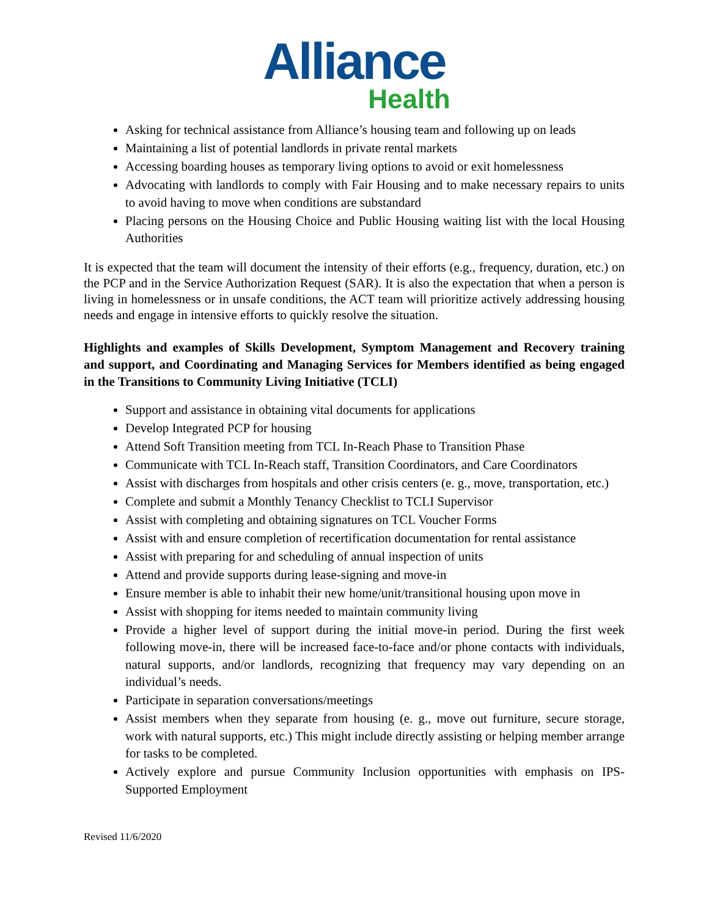Alliance
Health
Asking for technical assistance from Alliance’s housing team and following up on leads
Maintaining a list of potential landlords in private rental markets
Accessing boarding houses as temporary living options to avoid or exit homelessness
Advocating with landlords to comply with Fair Housing and to make necessary repairs to units to avoid having to move when conditions are substandard
Placing persons on the Housing Choice and Public Housing waiting list with the local Housing Authorities
It is expected that the team will document the intensity of their efforts (e.g., frequency, duration, etc.) on the PCP and in the Service Authorization Request (SAR). It is also the expectation that when a person is living in homelessness or in unsafe conditions, the ACT team will prioritize actively addressing housing needs and engage in intensive efforts to quickly resolve the situation.
Highlights and examples of Skills Development, Symptom Management and Recovery training and support, and Coordinating and Managing Services for Members identified as being engaged in the Transitions to Community Living Initiative (TCLI)
Support and assistance in obtaining vital documents for applications
Develop Integrated PCP for housing
Attend Soft Transition meeting from TCL In-Reach Phase to Transition Phase
Communicate with TCL In-Reach staff, Transition Coordinators, and Care Coordinators
Assist with discharges from hospitals and other crisis centers (e. g., move, transportation, etc.)
Complete and submit a Monthly Tenancy Checklist to TCLI Supervisor
Assist with completing and obtaining signatures on TCL Voucher Forms
Assist with and ensure completion of recertification documentation for rental assistance
Assist with preparing for and scheduling of annual inspection of units
Attend and provide supports during lease-signing and move-in
Ensure member is able to inhabit their new home/unit/transitional housing upon move in
Assist with shopping for items needed to maintain community living
Provide a higher level of support during the initial move-in period. During the first week following move-in, there will be increased face-to-face and/or phone contacts with individuals, natural supports, and/or landlords, recognizing that frequency may vary depending on an individual’s needs.
Participate in separation conversations/meetings
Assist members when they separate from housing (e. g., move out furniture, secure storage, work with natural supports, etc.) This might include directly assisting or helping member arrange for tasks to be completed.
Actively explore and pursue Community Inclusion opportunities with emphasis on IPS-Supported Employment
Revised 11/6/2020